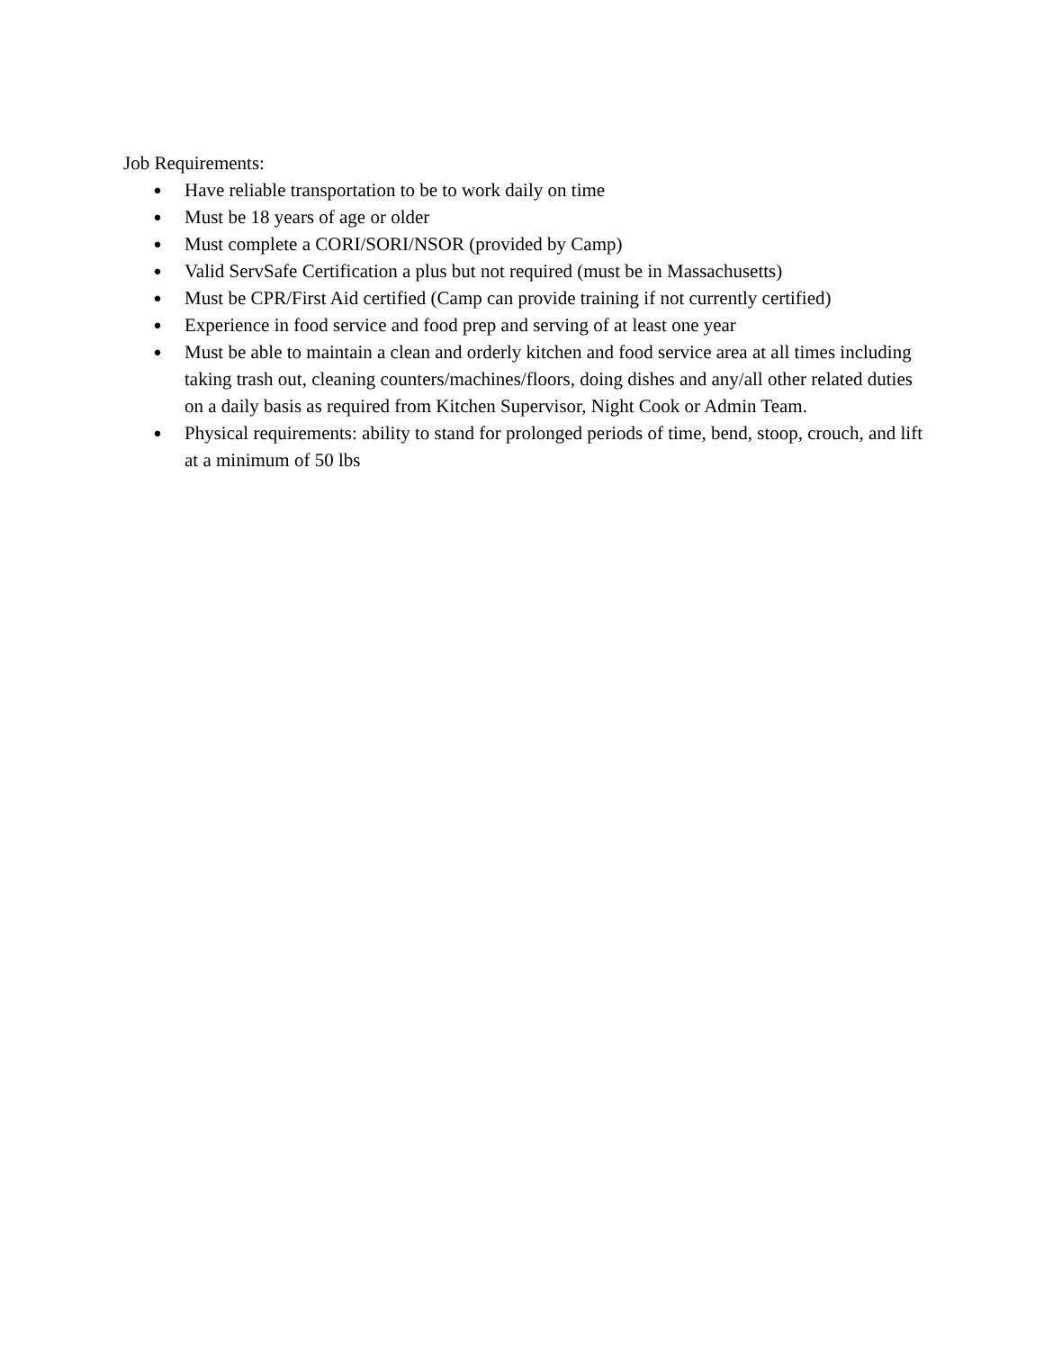Job Requirements:
● Have reliable transportation to be to work daily on time
● Must be 18 years of age or older
● Must complete a CORI/SORI/NSOR (provided by Camp)
● Valid ServSafe Certification a plus but not required (must be in Massachusetts)
● Must be CPR/First Aid certified (Camp can provide training if not currently certified)
● Experience in food service and food prep and serving of at least one year
● Must be able to maintain a clean and orderly kitchen and food service area at all times including taking trash out, cleaning counters/machines/floors, doing dishes and any/all other related duties on a daily basis as required from Kitchen Supervisor, Night Cook or Admin Team.
● Physical requirements: ability to stand for prolonged periods of time, bend, stoop, crouch, and lift at a minimum of 50 lbs